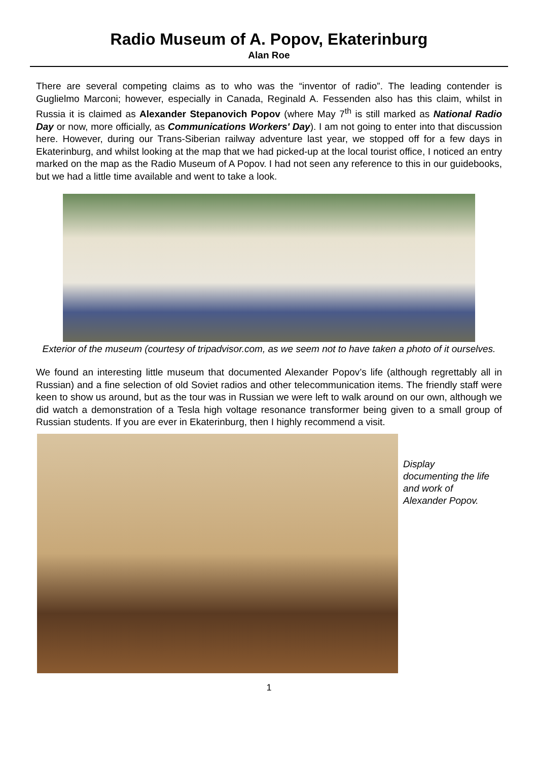Radio Museum of A. Popov, Ekaterinburg
Alan Roe
There are several competing claims as to who was the “inventor of radio”. The leading contender is Guglielmo Marconi; however, especially in Canada, Reginald A. Fessenden also has this claim, whilst in Russia it is claimed as Alexander Stepanovich Popov (where May 7<sup>th</sup> is still marked as National Radio Day or now, more officially, as Communications Workers' Day). I am not going to enter into that discussion here. However, during our Trans-Siberian railway adventure last year, we stopped off for a few days in Ekaterinburg, and whilst looking at the map that we had picked-up at the local tourist office, I noticed an entry marked on the map as the Radio Museum of A Popov. I had not seen any reference to this in our guidebooks, but we had a little time available and went to take a look.
Exterior of the museum (courtesy of tripadvisor.com, as we seem not to have taken a photo of it ourselves.
We found an interesting little museum that documented Alexander Popov’s life (although regrettably all in Russian) and a fine selection of old Soviet radios and other telecommunication items. The friendly staff were keen to show us around, but as the tour was in Russian we were left to walk around on our own, although we did watch a demonstration of a Tesla high voltage resonance transformer being given to a small group of Russian students. If you are ever in Ekaterinburg, then I highly recommend a visit.
Display
documenting the life
and work of
Alexander Popov.
1